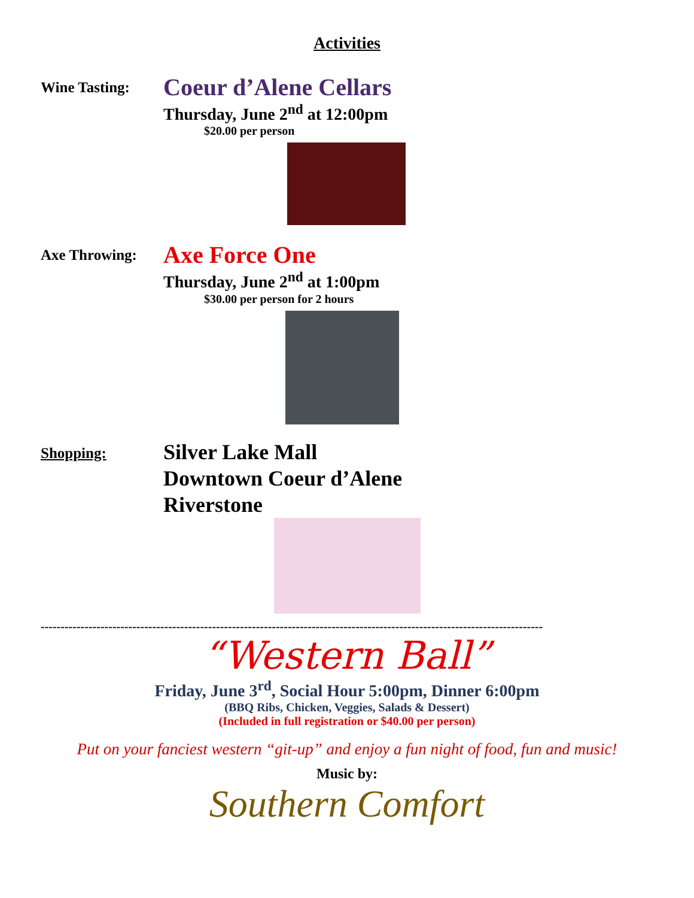Activities
Wine Tasting:
Coeur d’Alene Cellars
Thursday, June 2<sup>nd</sup> at 12:00pm
$20.00 per person
Axe Throwing:
Axe Force One
Thursday, June 2<sup>nd</sup> at 1:00pm
$30.00 per person for 2 hours
Shopping:
Silver Lake Mall
Downtown Coeur d’Alene
Riverstone
------------------------------------------------------------------------------------------------------------------------------
“Western Ball”
Friday, June 3<sup>rd</sup>, Social Hour 5:00pm, Dinner 6:00pm
(BBQ Ribs, Chicken, Veggies, Salads & Dessert)
(Included in full registration or $40.00 per person)
Put on your fanciest western “git-up” and enjoy a fun night of food, fun and music!
Music by:
Southern Comfort